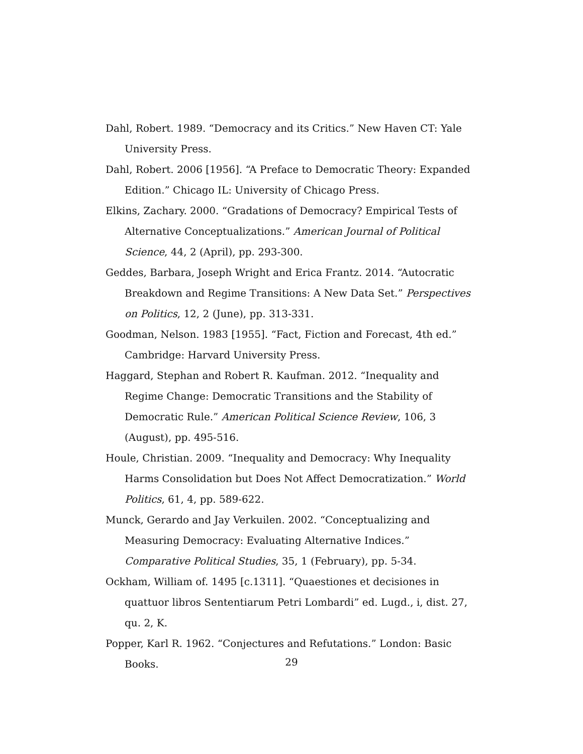Dahl, Robert. 1989. “Democracy and its Critics.” New Haven CT: Yale University Press.
Dahl, Robert. 2006 [1956]. “A Preface to Democratic Theory: Expanded Edition.” Chicago IL: University of Chicago Press.
Elkins, Zachary. 2000. “Gradations of Democracy? Empirical Tests of Alternative Conceptualizations.” American Journal of Political Science, 44, 2 (April), pp. 293-300.
Geddes, Barbara, Joseph Wright and Erica Frantz. 2014. “Autocratic Breakdown and Regime Transitions: A New Data Set.” Perspectives on Politics, 12, 2 (June), pp. 313-331.
Goodman, Nelson. 1983 [1955]. “Fact, Fiction and Forecast, 4th ed.” Cambridge: Harvard University Press.
Haggard, Stephan and Robert R. Kaufman. 2012. “Inequality and Regime Change: Democratic Transitions and the Stability of Democratic Rule.” American Political Science Review, 106, 3 (August), pp. 495-516.
Houle, Christian. 2009. “Inequality and Democracy: Why Inequality Harms Consolidation but Does Not Affect Democratization.” World Politics, 61, 4, pp. 589-622.
Munck, Gerardo and Jay Verkuilen. 2002. “Conceptualizing and Measuring Democracy: Evaluating Alternative Indices.” Comparative Political Studies, 35, 1 (February), pp. 5-34.
Ockham, William of. 1495 [c.1311]. “Quaestiones et decisiones in quattuor libros Sententiarum Petri Lombardi” ed. Lugd., i, dist. 27, qu. 2, K.
Popper, Karl R. 1962. “Conjectures and Refutations.” London: Basic Books.
29